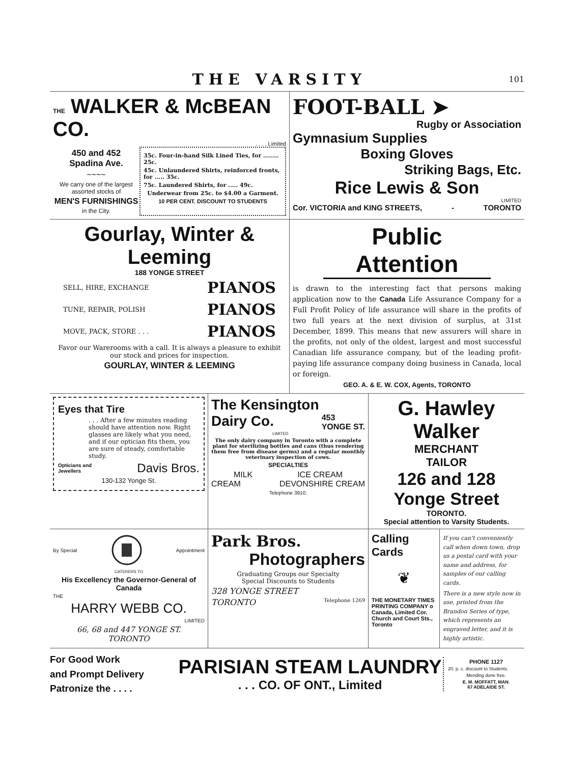THE VARSITY
101
THE WALKER & McBEAN CO.
. . . . Limited
450 and 452
Spadina Ave.
~~~~
We carry one of the largest assorted stocks of
MEN'S FURNISHINGS
in the City.
35c. Four-in-hand Silk Lined Ties, for ........ 25c.
45c. Unlaundered Shirts, reinforced fronts, for ..... 35c.
75c. Laundered Shirts, for ..... 49c.
Underwear from 25c. to $4.00 a Garment.
10 PER CENT. DISCOUNT TO STUDENTS
FOOT-BALL ➤
Rugby or Association
Gymnasium Supplies
Boxing Gloves
Striking Bags, Etc.
Rice Lewis & Son
LIMITED
Cor. VICTORIA and KING STREETS, - TORONTO
Gourlay, Winter & Leeming
188 YONGE STREET
SELL, HIRE, EXCHANGE PIANOS
TUNE, REPAIR, POLISH PIANOS
MOVE, PACK, STORE . . . PIANOS
Favor our Warerooms with a call. It is always a pleasure to exhibit our stock and prices for inspection.
GOURLAY, WINTER & LEEMING
Public Attention
is drawn to the interesting fact that persons making application now to the Canada Life Assurance Company for a Full Profit Policy of life assurance will share in the profits of two full years at the next division of surplus, at 31st December, 1899. This means that new assurers will share in the profits, not only of the oldest, largest and most successful Canadian life assurance company, but of the leading profit-paying life assurance company doing business in Canada, local or foreign.
GEO. A. & E. W. COX, Agents, TORONTO
Eyes that Tire
. . . After a few minutes reading should have attention now. Right glasses are likely what you need, and if our optician fits them, you are sure of steady, comfortable study.
Opticians and
Jewellers Davis Bros.
130-132 Yonge St.
The Kensington
Dairy Co. 453
YONGE ST.
LIMITED
The only dairy company in Toronto with a complete plant for sterilizing bottles and cans (thus rendering them free from disease germs) and a regular monthly veterinary inspection of cows.
SPECIALTIES
MILK ICE CREAM
CREAM DEVONSHIRE CREAM
Telephone 3910.
G. Hawley Walker
MERCHANT
TAILOR
126 and 128 Yonge Street
TORONTO.
Special attention to Varsity Students.
By Special Appointment
CATERERS TO
His Excellency the Governor-General of Canada
THE
HARRY WEBB CO.
LIMITED
66, 68 and 447 YONGE ST.
TORONTO
Park Bros.
Photographers
Graduating Groups our Specialty
Special Discounts to Students
328 YONGE STREET
TORONTO Telephone 1269
Calling
Cards
❦
THE MONETARY TIMES PRINTING COMPANY o Canada, Limited Cor. Church and Court Sts., Toronto
If you can't conveniently call when down town, drop us a postal card with your name and address, for samples of our calling cards.
There is a new style now in use, printed from the Brandon Series of type, which represents an engraved letter, and it is highly artistic.
For Good Work
and Prompt Delivery
Patronize the . . . .
PARISIAN STEAM LAUNDRY
. . . CO. OF ONT., Limited
PHONE 1127
20. p. c. discount to Students.
Mending done free.
E. M. MOFFATT, MAN.
67 ADELAIDE ST.